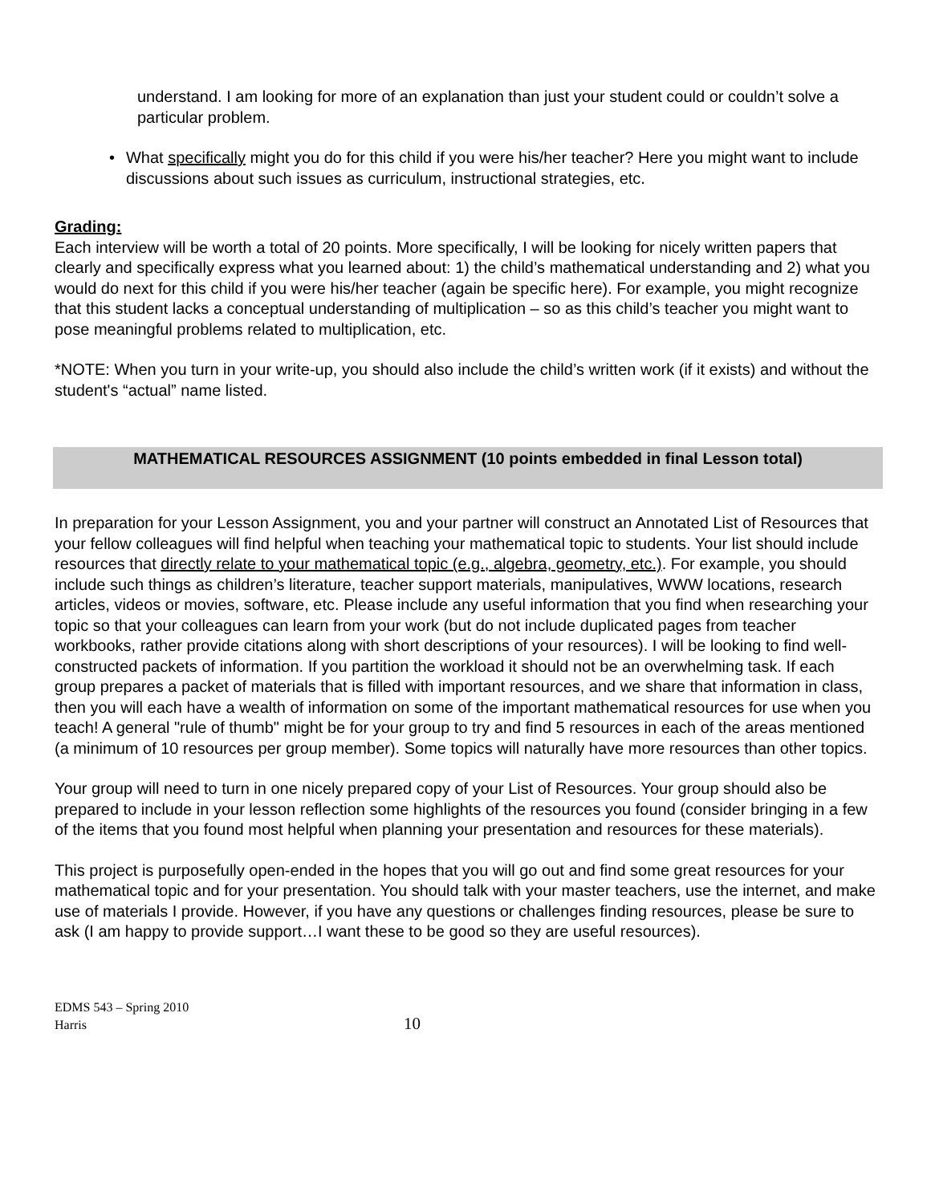understand. I am looking for more of an explanation than just your student could or couldn’t solve a particular problem.
• What specifically might you do for this child if you were his/her teacher? Here you might want to include discussions about such issues as curriculum, instructional strategies, etc.
Grading:
Each interview will be worth a total of 20 points. More specifically, I will be looking for nicely written papers that clearly and specifically express what you learned about: 1) the child’s mathematical understanding and 2) what you would do next for this child if you were his/her teacher (again be specific here). For example, you might recognize that this student lacks a conceptual understanding of multiplication – so as this child’s teacher you might want to pose meaningful problems related to multiplication, etc.
*NOTE: When you turn in your write-up, you should also include the child’s written work (if it exists) and without the student's “actual” name listed.
MATHEMATICAL RESOURCES ASSIGNMENT (10 points embedded in final Lesson total)
In preparation for your Lesson Assignment, you and your partner will construct an Annotated List of Resources that your fellow colleagues will find helpful when teaching your mathematical topic to students. Your list should include resources that directly relate to your mathematical topic (e.g., algebra, geometry, etc.). For example, you should include such things as children’s literature, teacher support materials, manipulatives, WWW locations, research articles, videos or movies, software, etc. Please include any useful information that you find when researching your topic so that your colleagues can learn from your work (but do not include duplicated pages from teacher workbooks, rather provide citations along with short descriptions of your resources). I will be looking to find well- constructed packets of information. If you partition the workload it should not be an overwhelming task. If each group prepares a packet of materials that is filled with important resources, and we share that information in class, then you will each have a wealth of information on some of the important mathematical resources for use when you teach! A general "rule of thumb" might be for your group to try and find 5 resources in each of the areas mentioned (a minimum of 10 resources per group member). Some topics will naturally have more resources than other topics.
Your group will need to turn in one nicely prepared copy of your List of Resources. Your group should also be prepared to include in your lesson reflection some highlights of the resources you found (consider bringing in a few of the items that you found most helpful when planning your presentation and resources for these materials).
This project is purposefully open-ended in the hopes that you will go out and find some great resources for your mathematical topic and for your presentation. You should talk with your master teachers, use the internet, and make use of materials I provide. However, if you have any questions or challenges finding resources, please be sure to ask (I am happy to provide support…I want these to be good so they are useful resources).
EDMS 543 – Spring 2010
Harris
10